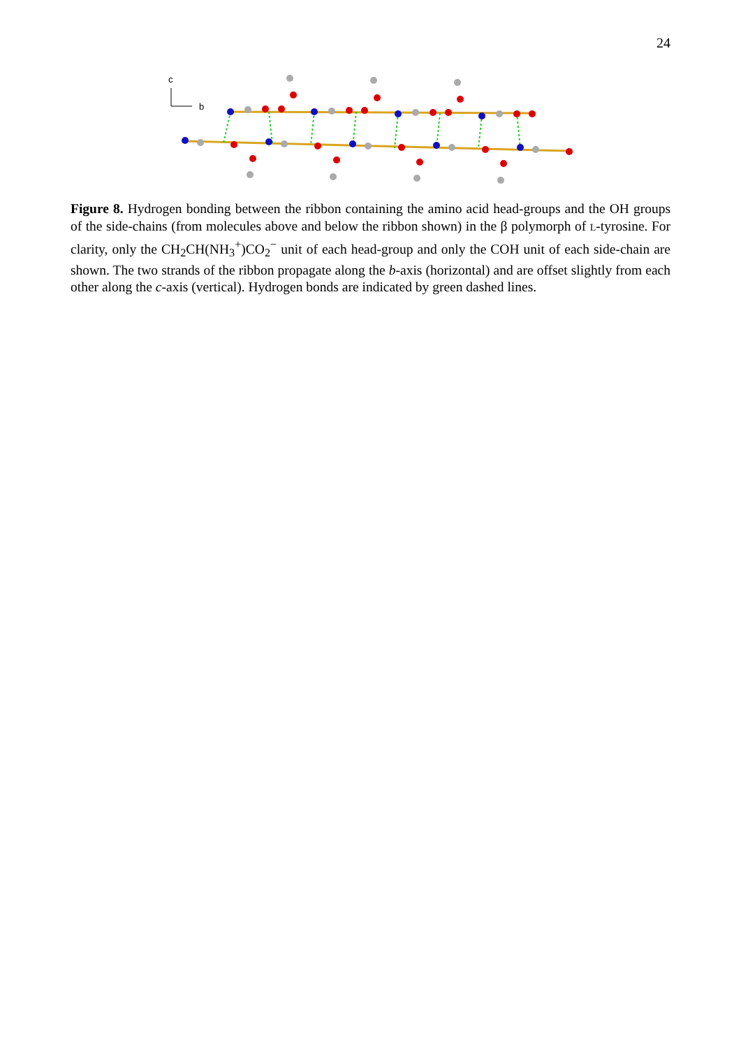24
c
b
Figure 8. Hydrogen bonding between the ribbon containing the amino acid head-groups and the OH groups of the side-chains (from molecules above and below the ribbon shown) in the β polymorph of L-tyrosine. For clarity, only the CH<sub>2</sub>CH(NH<sub>3</sub><sup>+</sup>)CO<sub>2</sub><sup>−</sup> unit of each head-group and only the COH unit of each side-chain are shown. The two strands of the ribbon propagate along the b-axis (horizontal) and are offset slightly from each other along the c-axis (vertical). Hydrogen bonds are indicated by green dashed lines.